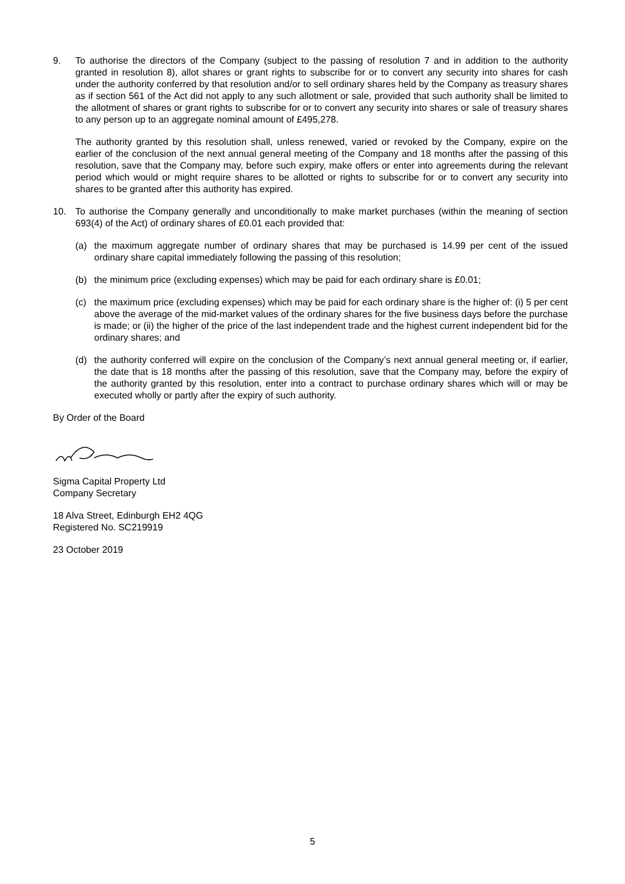9. To authorise the directors of the Company (subject to the passing of resolution 7 and in addition to the authority granted in resolution 8), allot shares or grant rights to subscribe for or to convert any security into shares for cash under the authority conferred by that resolution and/or to sell ordinary shares held by the Company as treasury shares as if section 561 of the Act did not apply to any such allotment or sale, provided that such authority shall be limited to the allotment of shares or grant rights to subscribe for or to convert any security into shares or sale of treasury shares to any person up to an aggregate nominal amount of £495,278.
The authority granted by this resolution shall, unless renewed, varied or revoked by the Company, expire on the earlier of the conclusion of the next annual general meeting of the Company and 18 months after the passing of this resolution, save that the Company may, before such expiry, make offers or enter into agreements during the relevant period which would or might require shares to be allotted or rights to subscribe for or to convert any security into shares to be granted after this authority has expired.
10. To authorise the Company generally and unconditionally to make market purchases (within the meaning of section 693(4) of the Act) of ordinary shares of £0.01 each provided that:
(a) the maximum aggregate number of ordinary shares that may be purchased is 14.99 per cent of the issued ordinary share capital immediately following the passing of this resolution;
(b) the minimum price (excluding expenses) which may be paid for each ordinary share is £0.01;
(c) the maximum price (excluding expenses) which may be paid for each ordinary share is the higher of: (i) 5 per cent above the average of the mid-market values of the ordinary shares for the five business days before the purchase is made; or (ii) the higher of the price of the last independent trade and the highest current independent bid for the ordinary shares; and
(d) the authority conferred will expire on the conclusion of the Company’s next annual general meeting or, if earlier, the date that is 18 months after the passing of this resolution, save that the Company may, before the expiry of the authority granted by this resolution, enter into a contract to purchase ordinary shares which will or may be executed wholly or partly after the expiry of such authority.
By Order of the Board
Sigma Capital Property Ltd
Company Secretary
18 Alva Street, Edinburgh EH2 4QG
Registered No. SC219919
23 October 2019
5